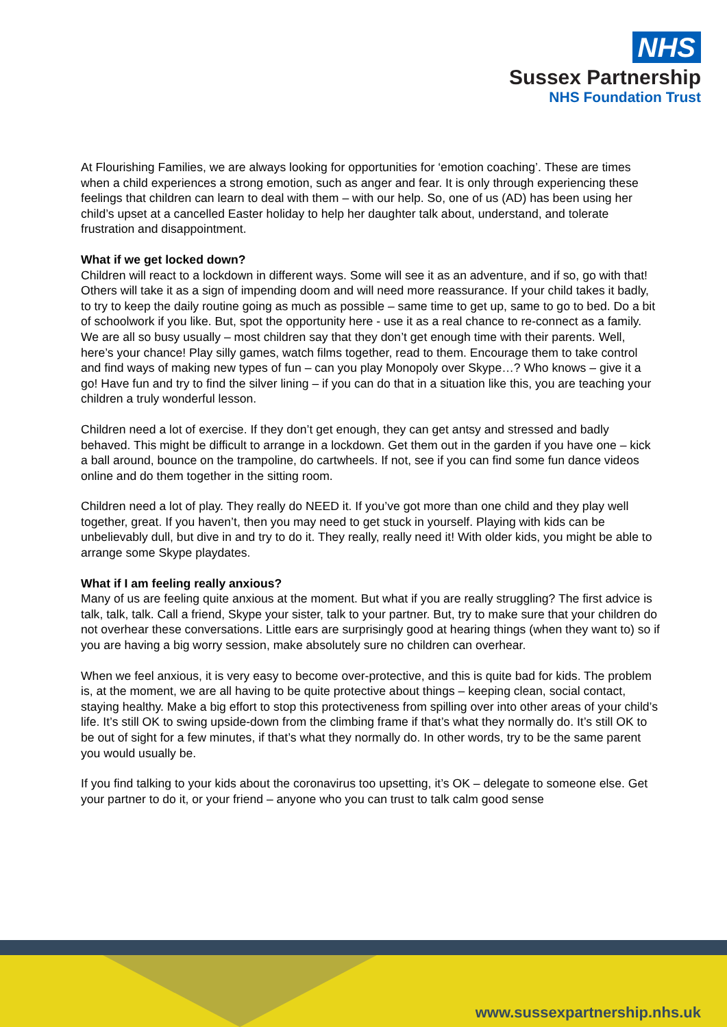NHS
Sussex Partnership
NHS Foundation Trust
At Flourishing Families, we are always looking for opportunities for ‘emotion coaching’. These are times when a child experiences a strong emotion, such as anger and fear. It is only through experiencing these feelings that children can learn to deal with them – with our help. So, one of us (AD) has been using her child’s upset at a cancelled Easter holiday to help her daughter talk about, understand, and tolerate frustration and disappointment.
What if we get locked down?
Children will react to a lockdown in different ways. Some will see it as an adventure, and if so, go with that! Others will take it as a sign of impending doom and will need more reassurance. If your child takes it badly, to try to keep the daily routine going as much as possible – same time to get up, same to go to bed. Do a bit of schoolwork if you like. But, spot the opportunity here - use it as a real chance to re-connect as a family. We are all so busy usually – most children say that they don’t get enough time with their parents. Well, here’s your chance! Play silly games, watch films together, read to them. Encourage them to take control and find ways of making new types of fun – can you play Monopoly over Skype…? Who knows – give it a go! Have fun and try to find the silver lining – if you can do that in a situation like this, you are teaching your children a truly wonderful lesson.
Children need a lot of exercise. If they don’t get enough, they can get antsy and stressed and badly behaved. This might be difficult to arrange in a lockdown. Get them out in the garden if you have one – kick a ball around, bounce on the trampoline, do cartwheels. If not, see if you can find some fun dance videos online and do them together in the sitting room.
Children need a lot of play. They really do NEED it. If you’ve got more than one child and they play well together, great. If you haven’t, then you may need to get stuck in yourself. Playing with kids can be unbelievably dull, but dive in and try to do it. They really, really need it! With older kids, you might be able to arrange some Skype playdates.
What if I am feeling really anxious?
Many of us are feeling quite anxious at the moment. But what if you are really struggling? The first advice is talk, talk, talk. Call a friend, Skype your sister, talk to your partner. But, try to make sure that your children do not overhear these conversations. Little ears are surprisingly good at hearing things (when they want to) so if you are having a big worry session, make absolutely sure no children can overhear.
When we feel anxious, it is very easy to become over-protective, and this is quite bad for kids. The problem is, at the moment, we are all having to be quite protective about things – keeping clean, social contact, staying healthy. Make a big effort to stop this protectiveness from spilling over into other areas of your child’s life. It’s still OK to swing upside-down from the climbing frame if that’s what they normally do. It’s still OK to be out of sight for a few minutes, if that’s what they normally do. In other words, try to be the same parent you would usually be.
If you find talking to your kids about the coronavirus too upsetting, it’s OK – delegate to someone else. Get your partner to do it, or your friend – anyone who you can trust to talk calm good sense
www.sussexpartnership.nhs.uk